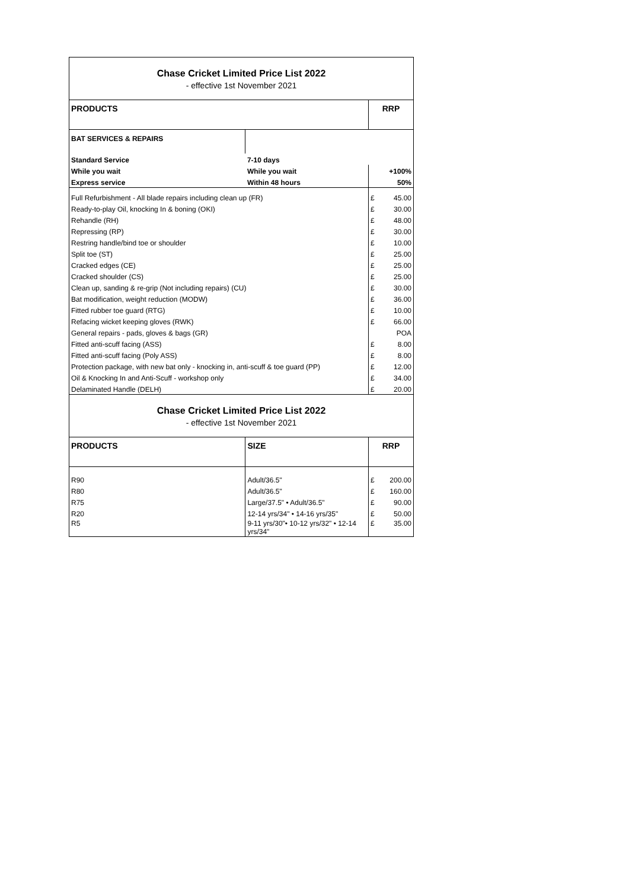| Chase Cricket Limited Price List 2022 | | | |
| - effective 1st November 2021 | | | |
| PRODUCTS | | RRP | |
| BAT SERVICES & REPAIRS | | | |
| Standard Service | 7-10 days | | |
| While you wait | While you wait | | +100% |
| Express service | Within 48 hours | | 50% |
| Full Refurbishment - All blade repairs including clean up (FR) | | £ | 45.00 |
| Ready-to-play Oil, knocking In & boning (OKI) | | £ | 30.00 |
| Rehandle (RH) | | £ | 48.00 |
| Repressing (RP) | | £ | 30.00 |
| Restring handle/bind toe or shoulder | | £ | 10.00 |
| Split toe (ST) | | £ | 25.00 |
| Cracked edges (CE) | | £ | 25.00 |
| Cracked shoulder (CS) | | £ | 25.00 |
| Clean up, sanding & re-grip (Not including repairs) (CU) | | £ | 30.00 |
| Bat modification, weight reduction (MODW) | | £ | 36.00 |
| Fitted rubber toe guard (RTG) | | £ | 10.00 |
| Refacing wicket keeping gloves (RWK) | | £ | 66.00 |
| General repairs - pads, gloves & bags (GR) | | | POA |
| Fitted anti-scuff facing (ASS) | | £ | 8.00 |
| Fitted anti-scuff facing (Poly ASS) | | £ | 8.00 |
| Protection package, with new bat only - knocking in, anti-scuff & toe guard (PP) | | £ | 12.00 |
| Oil & Knocking In and Anti-Scuff - workshop only | | £ | 34.00 |
| Delaminated Handle (DELH) | | £ | 20.00 |
| Chase Cricket Limited Price List 2022 | | | |
| - effective 1st November 2021 | | | |
| PRODUCTS | SIZE | RRP | |
| R90 | Adult/36.5" | £ | 200.00 |
| R80 | Adult/36.5" | £ | 160.00 |
| R75 | Large/37.5" • Adult/36.5" | £ | 90.00 |
| R20 | 12-14 yrs/34" • 14-16 yrs/35" | £ | 50.00 |
| R5 | 9-11 yrs/30"• 10-12 yrs/32" • 12-14 yrs/34" | £ | 35.00 |